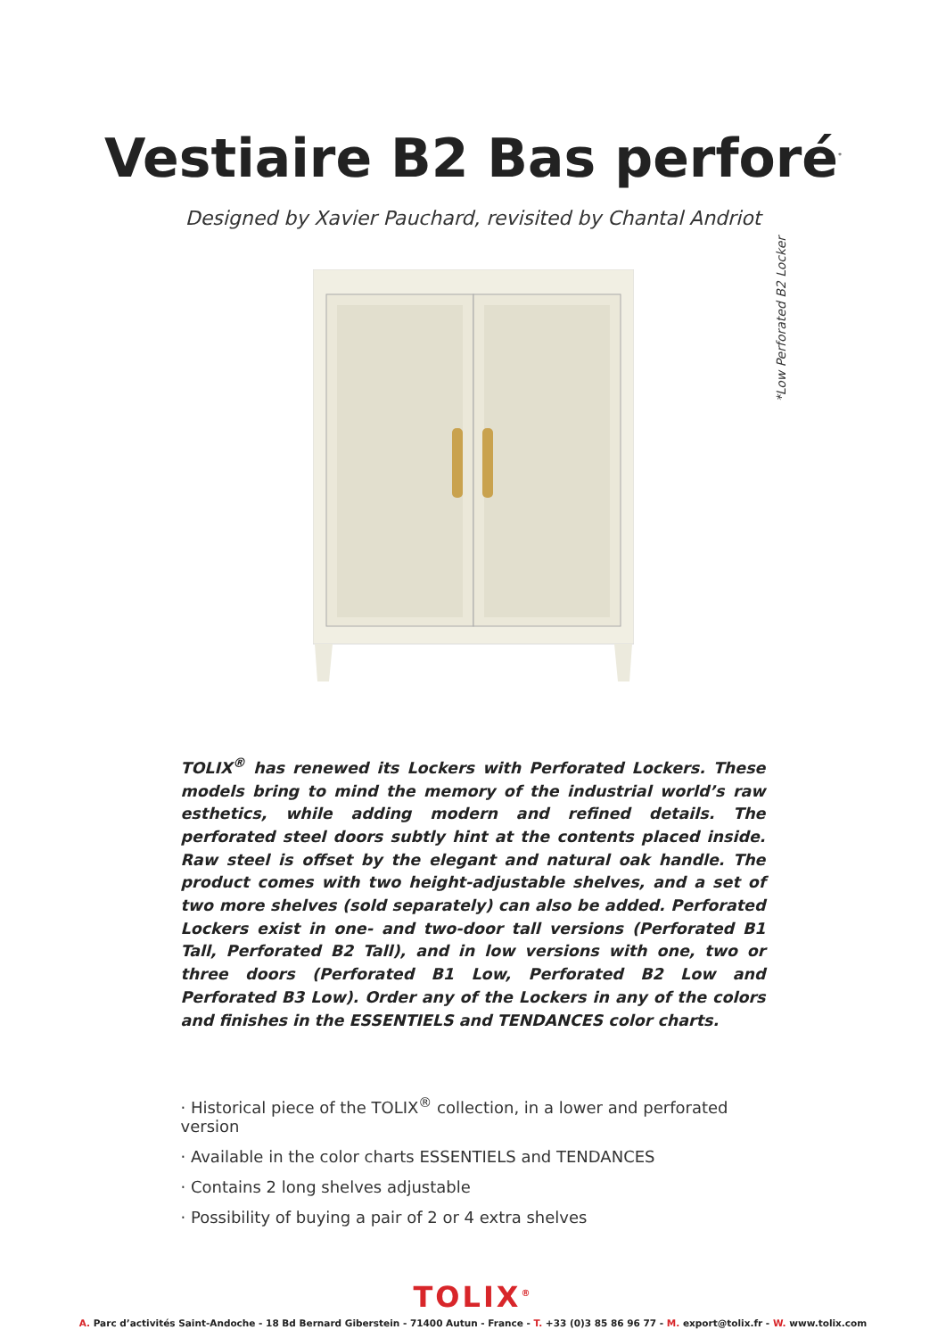Vestiaire B2 Bas perforé<sup>*</sup>
Designed by Xavier Pauchard, revisited by Chantal Andriot
*Low Perforated B2 Locker
TOLIX<sup>®</sup> has renewed its Lockers with Perforated Lockers. These models bring to mind the memory of the industrial world’s raw esthetics, while adding modern and refined details. The perforated steel doors subtly hint at the contents placed inside. Raw steel is offset by the elegant and natural oak handle. The product comes with two height-adjustable shelves, and a set of two more shelves (sold separately) can also be added. Perforated Lockers exist in one- and two-door tall versions (Perforated B1 Tall, Perforated B2 Tall), and in low versions with one, two or three doors (Perforated B1 Low, Perforated B2 Low and Perforated B3 Low). Order any of the Lockers in any of the colors and finishes in the ESSENTIELS and TENDANCES color charts.
· Historical piece of the TOLIX<sup>®</sup> collection, in a lower and perforated version
· Available in the color charts ESSENTIELS and TENDANCES
· Contains 2 long shelves adjustable
· Possibility of buying a pair of 2 or 4 extra shelves
TOLIX<sup>®</sup>
A. Parc d’activités Saint-Andoche - 18 Bd Bernard Giberstein - 71400 Autun - France - T. +33 (0)3 85 86 96 77 - M. export@tolix.fr - W. www.tolix.com